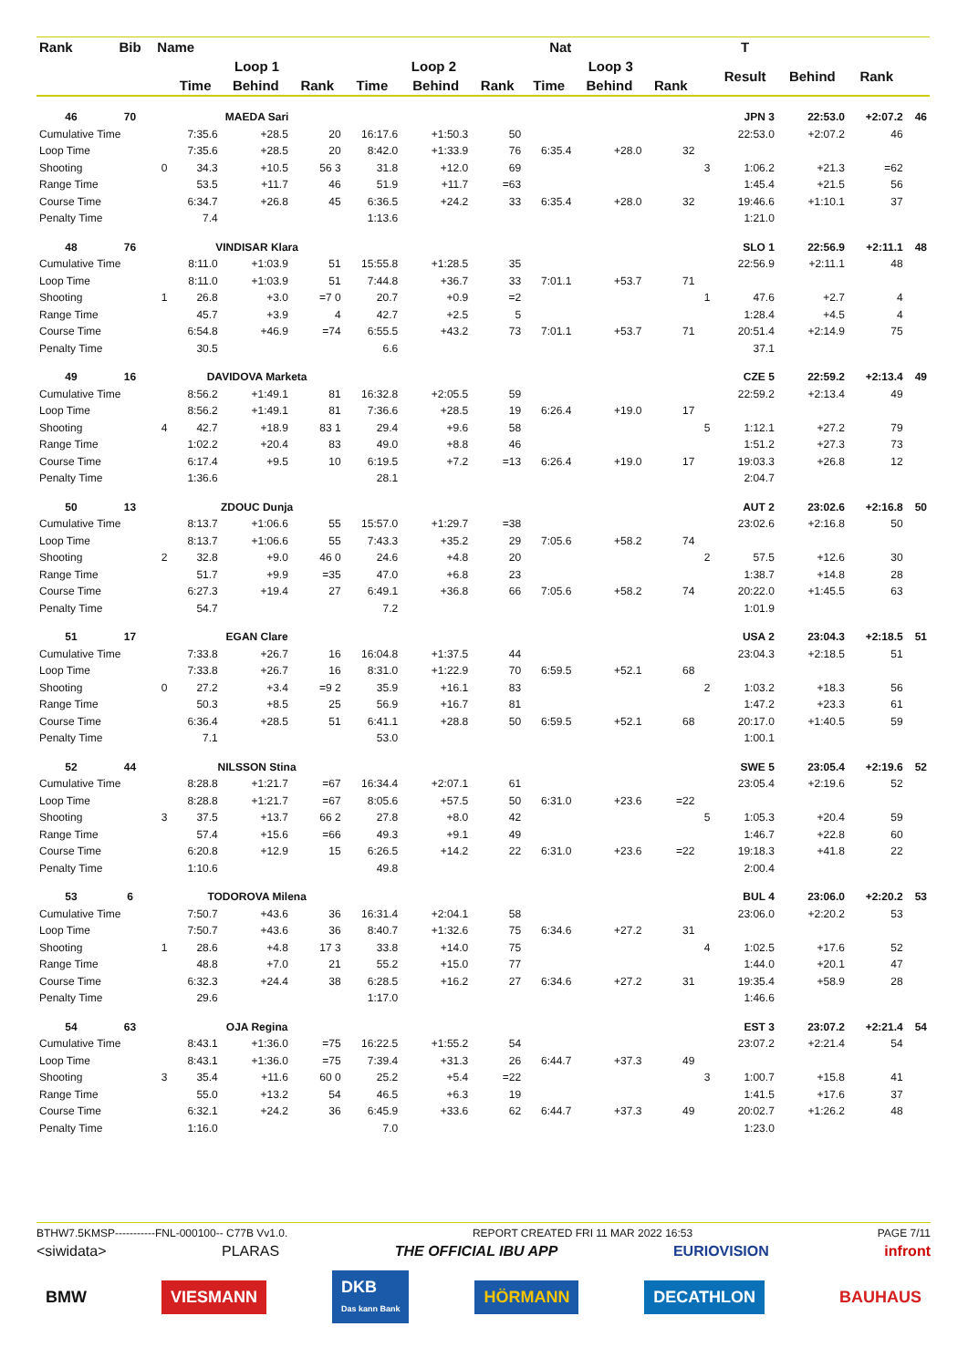| Rank | Bib | Name | | | | | Nat | | | | | | T | | | |
| --- | --- | --- | --- | --- | --- | --- | --- | --- | --- | --- | --- | --- | --- | --- | --- | --- |
| | | | Loop 1 | | | Loop 2 | | | Loop 3 | | | | Result | Behind | Rank | |
| | | | Time | Behind | Rank | Time | Behind | Rank | Time | Behind | Rank | | | | | |
| 46 | 70 | | MAEDA Sari | | | | | | | | | JPN 3 | | 22:53.0 | +2:07.2 | 46 |
| Cumulative Time | | | 7:35.6 | +28.5 | 20 | 16:17.6 | +1:50.3 | 50 | | | | | 22:53.0 | +2:07.2 | 46 | |
| Loop Time | | | 7:35.6 | +28.5 | 20 | 8:42.0 | +1:33.9 | 76 | 6:35.4 | +28.0 | 32 | | | | | |
| Shooting | | 0 | 34.3 | +10.5 | 56 3 | 31.8 | +12.0 | 69 | | | | 3 | 1:06.2 | +21.3 | =62 | |
| Range Time | | | 53.5 | +11.7 | 46 | 51.9 | +11.7 | =63 | | | | | 1:45.4 | +21.5 | 56 | |
| Course Time | | | 6:34.7 | +26.8 | 45 | 6:36.5 | +24.2 | 33 | 6:35.4 | +28.0 | 32 | | 19:46.6 | +1:10.1 | 37 | |
| Penalty Time | | | 7.4 | | | 1:13.6 | | | | | | | 1:21.0 | | | |
| 48 | 76 | | VINDISAR Klara | | | | | | | | | SLO 1 | | 22:56.9 | +2:11.1 | 48 |
| Cumulative Time | | | 8:11.0 | +1:03.9 | 51 | 15:55.8 | +1:28.5 | 35 | | | | | 22:56.9 | +2:11.1 | 48 | |
| Loop Time | | | 8:11.0 | +1:03.9 | 51 | 7:44.8 | +36.7 | 33 | 7:01.1 | +53.7 | 71 | | | | | |
| Shooting | | 1 | 26.8 | +3.0 | =7 0 | 20.7 | +0.9 | =2 | | | | 1 | 47.6 | +2.7 | 4 | |
| Range Time | | | 45.7 | +3.9 | 4 | 42.7 | +2.5 | 5 | | | | | 1:28.4 | +4.5 | 4 | |
| Course Time | | | 6:54.8 | +46.9 | =74 | 6:55.5 | +43.2 | 73 | 7:01.1 | +53.7 | 71 | | 20:51.4 | +2:14.9 | 75 | |
| Penalty Time | | | 30.5 | | | 6.6 | | | | | | | 37.1 | | | |
| 49 | 16 | | DAVIDOVA Marketa | | | | | | | | | CZE 5 | | 22:59.2 | +2:13.4 | 49 |
| Cumulative Time | | | 8:56.2 | +1:49.1 | 81 | 16:32.8 | +2:05.5 | 59 | | | | | 22:59.2 | +2:13.4 | 49 | |
| Loop Time | | | 8:56.2 | +1:49.1 | 81 | 7:36.6 | +28.5 | 19 | 6:26.4 | +19.0 | 17 | | | | | |
| Shooting | | 4 | 42.7 | +18.9 | 83 1 | 29.4 | +9.6 | 58 | | | | 5 | 1:12.1 | +27.2 | 79 | |
| Range Time | | | 1:02.2 | +20.4 | 83 | 49.0 | +8.8 | 46 | | | | | 1:51.2 | +27.3 | 73 | |
| Course Time | | | 6:17.4 | +9.5 | 10 | 6:19.5 | +7.2 | =13 | 6:26.4 | +19.0 | 17 | | 19:03.3 | +26.8 | 12 | |
| Penalty Time | | | 1:36.6 | | | 28.1 | | | | | | | 2:04.7 | | | |
| 50 | 13 | | ZDOUC Dunja | | | | | | | | | AUT 2 | | 23:02.6 | +2:16.8 | 50 |
| Cumulative Time | | | 8:13.7 | +1:06.6 | 55 | 15:57.0 | +1:29.7 | =38 | | | | | 23:02.6 | +2:16.8 | 50 | |
| Loop Time | | | 8:13.7 | +1:06.6 | 55 | 7:43.3 | +35.2 | 29 | 7:05.6 | +58.2 | 74 | | | | | |
| Shooting | | 2 | 32.8 | +9.0 | 46 0 | 24.6 | +4.8 | 20 | | | | 2 | 57.5 | +12.6 | 30 | |
| Range Time | | | 51.7 | +9.9 | =35 | 47.0 | +6.8 | 23 | | | | | 1:38.7 | +14.8 | 28 | |
| Course Time | | | 6:27.3 | +19.4 | 27 | 6:49.1 | +36.8 | 66 | 7:05.6 | +58.2 | 74 | | 20:22.0 | +1:45.5 | 63 | |
| Penalty Time | | | 54.7 | | | 7.2 | | | | | | | 1:01.9 | | | |
| 51 | 17 | | EGAN Clare | | | | | | | | | USA 2 | | 23:04.3 | +2:18.5 | 51 |
| Cumulative Time | | | 7:33.8 | +26.7 | 16 | 16:04.8 | +1:37.5 | 44 | | | | | 23:04.3 | +2:18.5 | 51 | |
| Loop Time | | | 7:33.8 | +26.7 | 16 | 8:31.0 | +1:22.9 | 70 | 6:59.5 | +52.1 | 68 | | | | | |
| Shooting | | 0 | 27.2 | +3.4 | =9 2 | 35.9 | +16.1 | 83 | | | | 2 | 1:03.2 | +18.3 | 56 | |
| Range Time | | | 50.3 | +8.5 | 25 | 56.9 | +16.7 | 81 | | | | | 1:47.2 | +23.3 | 61 | |
| Course Time | | | 6:36.4 | +28.5 | 51 | 6:41.1 | +28.8 | 50 | 6:59.5 | +52.1 | 68 | | 20:17.0 | +1:40.5 | 59 | |
| Penalty Time | | | 7.1 | | | 53.0 | | | | | | | 1:00.1 | | | |
| 52 | 44 | | NILSSON Stina | | | | | | | | | SWE 5 | | 23:05.4 | +2:19.6 | 52 |
| Cumulative Time | | | 8:28.8 | +1:21.7 | =67 | 16:34.4 | +2:07.1 | 61 | | | | | 23:05.4 | +2:19.6 | 52 | |
| Loop Time | | | 8:28.8 | +1:21.7 | =67 | 8:05.6 | +57.5 | 50 | 6:31.0 | +23.6 | =22 | | | | | |
| Shooting | | 3 | 37.5 | +13.7 | 66 2 | 27.8 | +8.0 | 42 | | | | 5 | 1:05.3 | +20.4 | 59 | |
| Range Time | | | 57.4 | +15.6 | =66 | 49.3 | +9.1 | 49 | | | | | 1:46.7 | +22.8 | 60 | |
| Course Time | | | 6:20.8 | +12.9 | 15 | 6:26.5 | +14.2 | 22 | 6:31.0 | +23.6 | =22 | | 19:18.3 | +41.8 | 22 | |
| Penalty Time | | | 1:10.6 | | | 49.8 | | | | | | | 2:00.4 | | | |
| 53 | 6 | | TODOROVA Milena | | | | | | | | | BUL 4 | | 23:06.0 | +2:20.2 | 53 |
| Cumulative Time | | | 7:50.7 | +43.6 | 36 | 16:31.4 | +2:04.1 | 58 | | | | | 23:06.0 | +2:20.2 | 53 | |
| Loop Time | | | 7:50.7 | +43.6 | 36 | 8:40.7 | +1:32.6 | 75 | 6:34.6 | +27.2 | 31 | | | | | |
| Shooting | | 1 | 28.6 | +4.8 | 17 3 | 33.8 | +14.0 | 75 | | | | 4 | 1:02.5 | +17.6 | 52 | |
| Range Time | | | 48.8 | +7.0 | 21 | 55.2 | +15.0 | 77 | | | | | 1:44.0 | +20.1 | 47 | |
| Course Time | | | 6:32.3 | +24.4 | 38 | 6:28.5 | +16.2 | 27 | 6:34.6 | +27.2 | 31 | | 19:35.4 | +58.9 | 28 | |
| Penalty Time | | | 29.6 | | | 1:17.0 | | | | | | | 1:46.6 | | | |
| 54 | 63 | | OJA Regina | | | | | | | | | EST 3 | | 23:07.2 | +2:21.4 | 54 |
| Cumulative Time | | | 8:43.1 | +1:36.0 | =75 | 16:22.5 | +1:55.2 | 54 | | | | | 23:07.2 | +2:21.4 | 54 | |
| Loop Time | | | 8:43.1 | +1:36.0 | =75 | 7:39.4 | +31.3 | 26 | 6:44.7 | +37.3 | 49 | | | | | |
| Shooting | | 3 | 35.4 | +11.6 | 60 0 | 25.2 | +5.4 | =22 | | | | 3 | 1:00.7 | +15.8 | 41 | |
| Range Time | | | 55.0 | +13.2 | 54 | 46.5 | +6.3 | 19 | | | | | 1:41.5 | +17.6 | 37 | |
| Course Time | | | 6:32.1 | +24.2 | 36 | 6:45.9 | +33.6 | 62 | 6:44.7 | +37.3 | 49 | | 20:02.7 | +1:26.2 | 48 | |
| Penalty Time | | | 1:16.0 | | | 7.0 | | | | | | | 1:23.0 | | | |
BTHW7.5KMSP-----------FNL-000100-- C77B Vv1.0. REPORT CREATED FRI 11 MAR 2022 16:53 PAGE 7/11
<siwidata> PLARAS THE OFFICIAL IBU APP EURIOVISION infront
BMW VIESMANN DKB
Das kann Bank HÖRMANN DECATHLON BAUHAUS